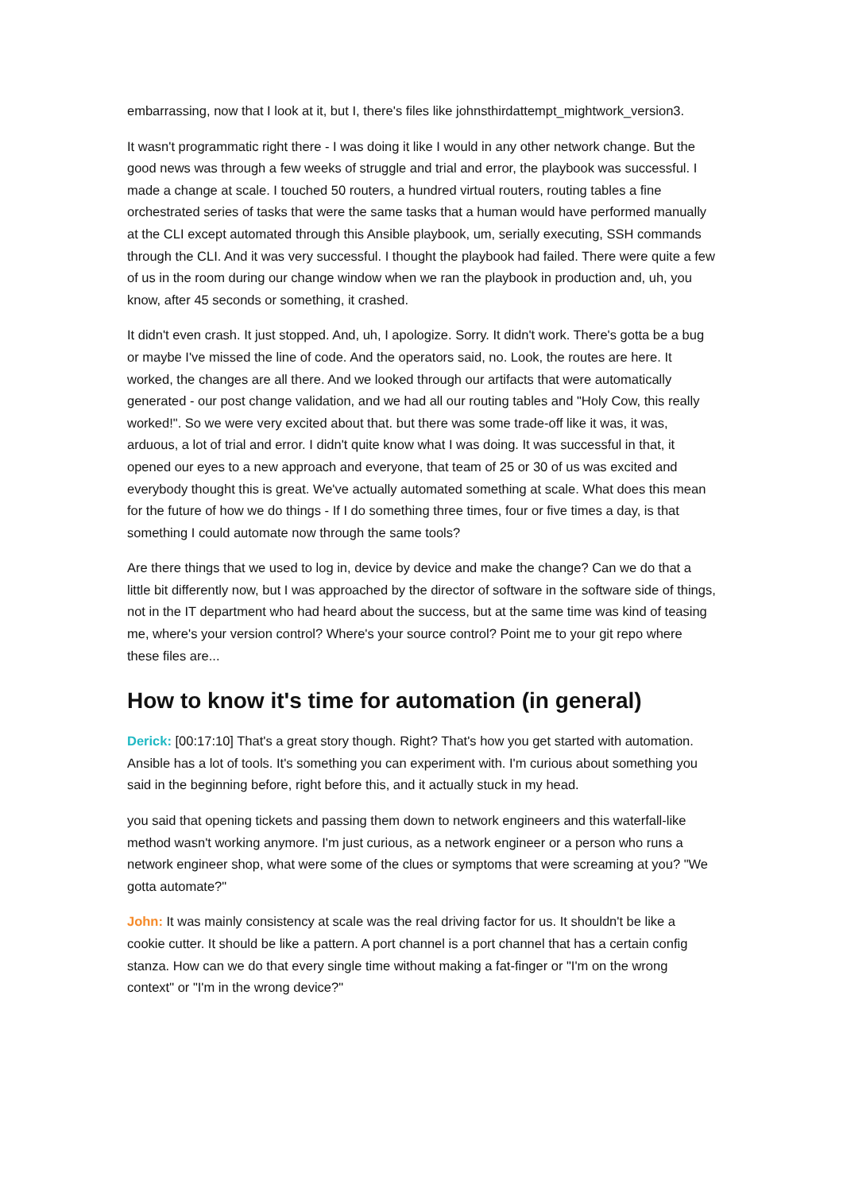embarrassing, now that I look at it, but I, there's files like johnsthirdattempt_mightwork_version3.
It wasn't programmatic right there - I was doing it like I would in any other network change. But the good news was through a few weeks of struggle and trial and error, the playbook was successful. I made a change at scale. I touched 50 routers, a hundred virtual routers, routing tables a fine orchestrated series of tasks that were the same tasks that a human would have performed manually at the CLI except automated through this Ansible playbook, um, serially executing, SSH commands through the CLI. And it was very successful. I thought the playbook had failed. There were quite a few of us in the room during our change window when we ran the playbook in production and, uh, you know, after 45 seconds or something, it crashed.
It didn't even crash. It just stopped. And, uh, I apologize. Sorry. It didn't work. There's gotta be a bug or maybe I've missed the line of code. And the operators said, no. Look, the routes are here. It worked, the changes are all there. And we looked through our artifacts that were automatically generated - our post change validation, and we had all our routing tables and "Holy Cow, this really worked!". So we were very excited about that. but there was some trade-off like it was, it was, arduous, a lot of trial and error. I didn't quite know what I was doing. It was successful in that, it opened our eyes to a new approach and everyone, that team of 25 or 30 of us was excited and everybody thought this is great. We've actually automated something at scale. What does this mean for the future of how we do things - If I do something three times, four or five times a day, is that something I could automate now through the same tools?
Are there things that we used to log in, device by device and make the change? Can we do that a little bit differently now, but I was approached by the director of software in the software side of things, not in the IT department who had heard about the success, but at the same time was kind of teasing me, where's your version control? Where's your source control? Point me to your git repo where these files are...
How to know it's time for automation (in general)
Derick: [00:17:10] That's a great story though. Right? That's how you get started with automation. Ansible has a lot of tools. It's something you can experiment with. I'm curious about something you said in the beginning before, right before this, and it actually stuck in my head.
you said that opening tickets and passing them down to network engineers and this waterfall-like method wasn't working anymore. I'm just curious, as a network engineer or a person who runs a network engineer shop, what were some of the clues or symptoms that were screaming at you? "We gotta automate?"
John: It was mainly consistency at scale was the real driving factor for us. It shouldn't be like a cookie cutter. It should be like a pattern. A port channel is a port channel that has a certain config stanza. How can we do that every single time without making a fat-finger or "I'm on the wrong context" or "I'm in the wrong device?"